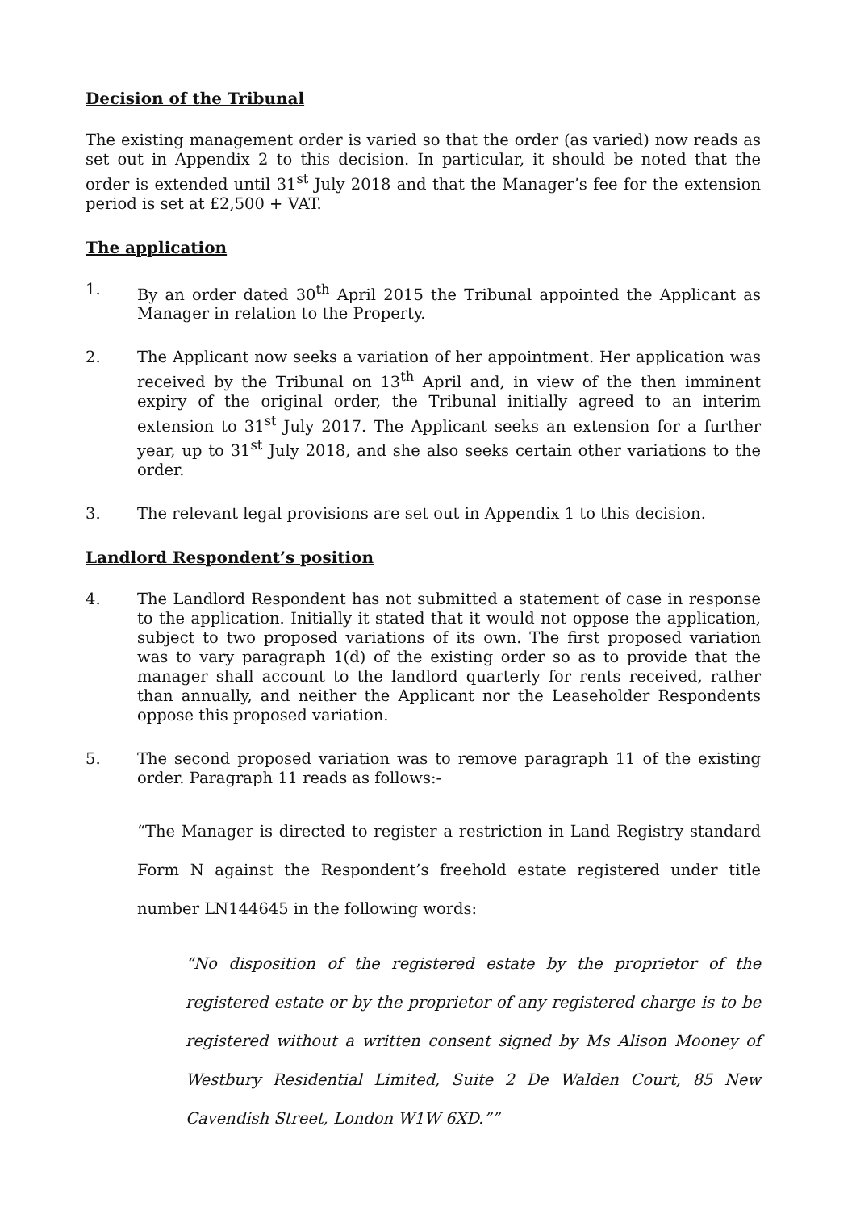Decision of the Tribunal
The existing management order is varied so that the order (as varied) now reads as set out in Appendix 2 to this decision. In particular, it should be noted that the order is extended until 31<sup>st</sup> July 2018 and that the Manager’s fee for the extension period is set at £2,500 + VAT.
The application
1. By an order dated 30<sup>th</sup> April 2015 the Tribunal appointed the Applicant as Manager in relation to the Property.
2. The Applicant now seeks a variation of her appointment. Her application was received by the Tribunal on 13<sup>th</sup> April and, in view of the then imminent expiry of the original order, the Tribunal initially agreed to an interim extension to 31<sup>st</sup> July 2017. The Applicant seeks an extension for a further year, up to 31<sup>st</sup> July 2018, and she also seeks certain other variations to the order.
3. The relevant legal provisions are set out in Appendix 1 to this decision.
Landlord Respondent’s position
4. The Landlord Respondent has not submitted a statement of case in response to the application. Initially it stated that it would not oppose the application, subject to two proposed variations of its own. The first proposed variation was to vary paragraph 1(d) of the existing order so as to provide that the manager shall account to the landlord quarterly for rents received, rather than annually, and neither the Applicant nor the Leaseholder Respondents oppose this proposed variation.
5. The second proposed variation was to remove paragraph 11 of the existing order. Paragraph 11 reads as follows:-
“The Manager is directed to register a restriction in Land Registry standard Form N against the Respondent’s freehold estate registered under title number LN144645 in the following words:
“No disposition of the registered estate by the proprietor of the registered estate or by the proprietor of any registered charge is to be registered without a written consent signed by Ms Alison Mooney of Westbury Residential Limited, Suite 2 De Walden Court, 85 New Cavendish Street, London W1W 6XD.””